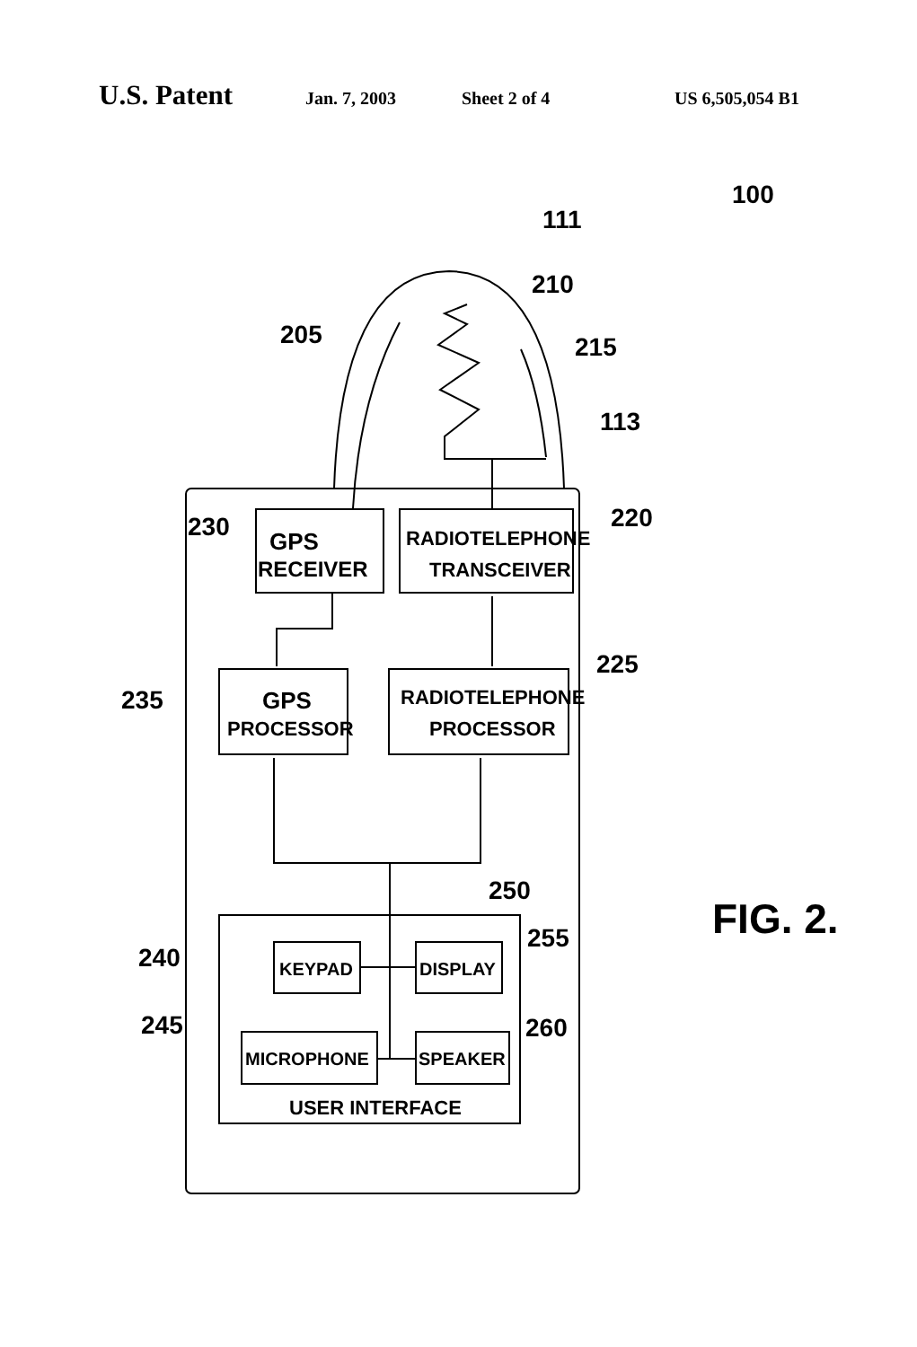U.S. Patent Jan. 7, 2003 Sheet 2 of 4 US 6,505,054 B1
GPS
RECEIVER
RADIOTELEPHONE
TRANSCEIVER
GPS
PROCESSOR
RADIOTELEPHONE
PROCESSOR
KEYPAD
DISPLAY
MICROPHONE
SPEAKER
USER INTERFACE
100
111
210
205
215
113
230
220
235
225
250
255
240
260
245
FIG. 2.